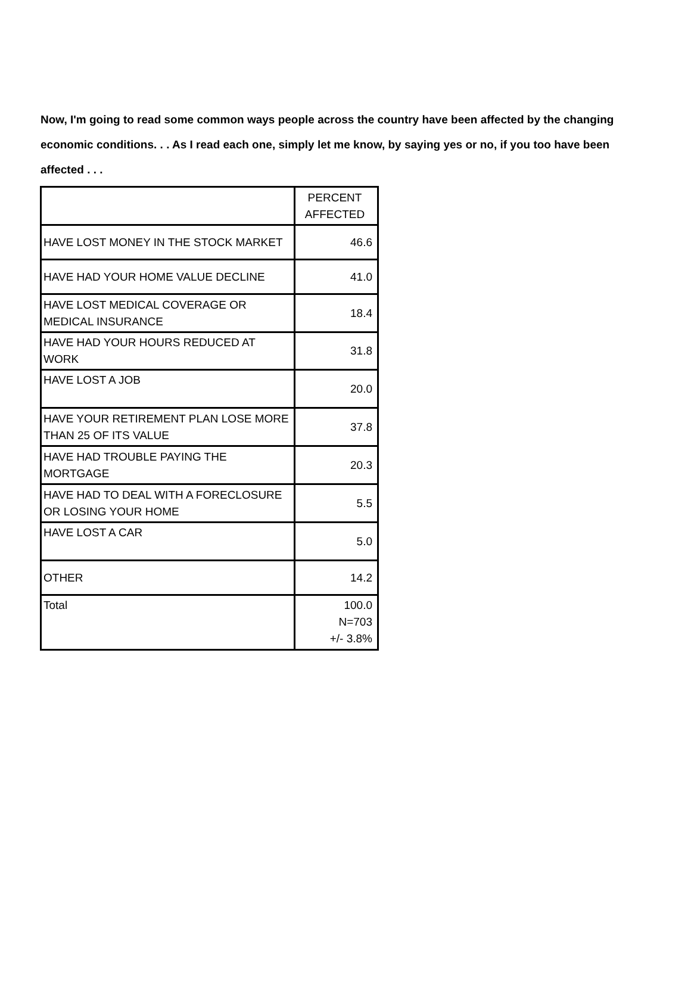Now, I'm going to read some common ways people across the country have been affected by the changing economic conditions. . . As I read each one, simply let me know, by saying yes or no, if you too have been affected . . .
| | PERCENT AFFECTED |
| HAVE LOST MONEY IN THE STOCK MARKET | 46.6 |
| HAVE HAD YOUR HOME VALUE DECLINE | 41.0 |
| HAVE LOST MEDICAL COVERAGE OR MEDICAL INSURANCE | 18.4 |
| HAVE HAD YOUR HOURS REDUCED AT WORK | 31.8 |
| HAVE LOST A JOB | 20.0 |
| HAVE YOUR RETIREMENT PLAN LOSE MORE THAN 25 OF ITS VALUE | 37.8 |
| HAVE HAD TROUBLE PAYING THE MORTGAGE | 20.3 |
| HAVE HAD TO DEAL WITH A FORECLOSURE OR LOSING YOUR HOME | 5.5 |
| HAVE LOST A CAR | 5.0 |
| OTHER | 14.2 |
| Total | 100.0 N=703 +/- 3.8% |